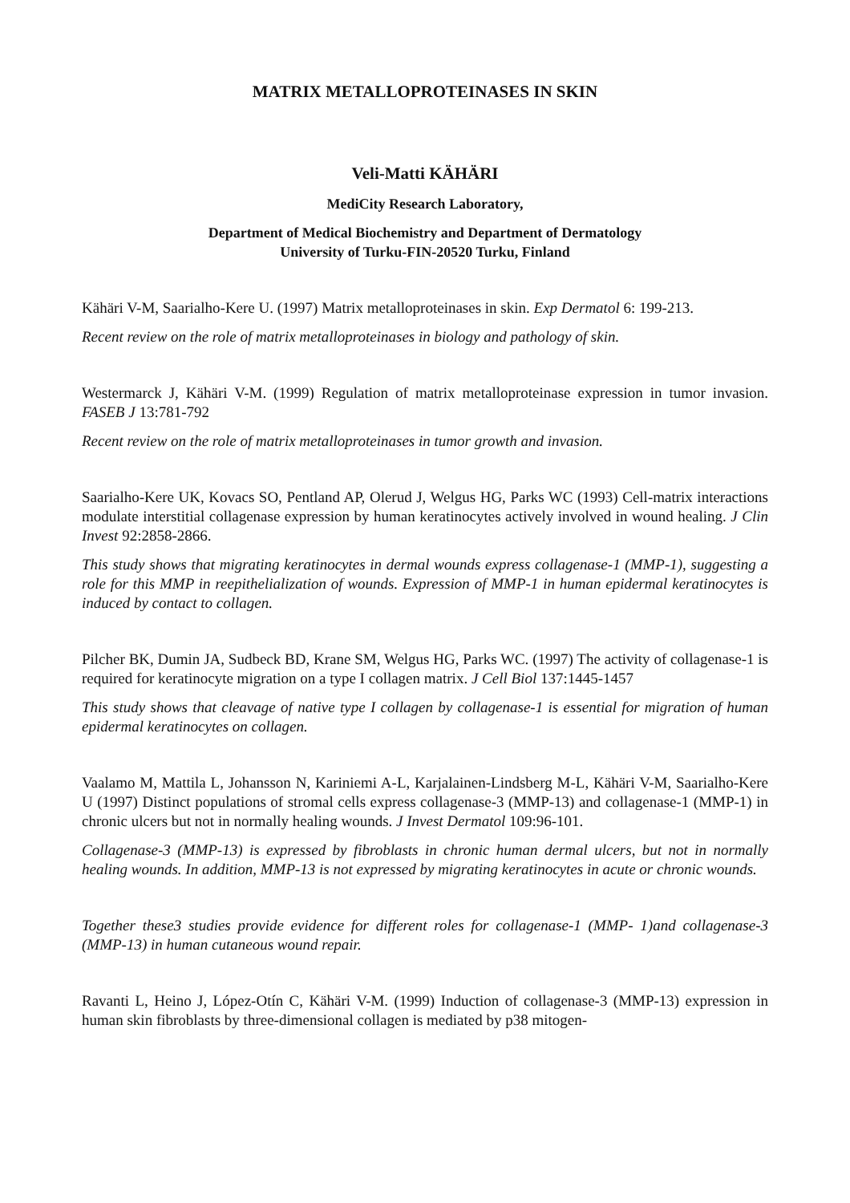MATRIX METALLOPROTEINASES IN SKIN
Veli-Matti KÄHÄRI
MediCity Research Laboratory,
Department of Medical Biochemistry and Department of Dermatology
University of Turku-FIN-20520 Turku, Finland
Kähäri V-M, Saarialho-Kere U. (1997) Matrix metalloproteinases in skin. Exp Dermatol 6: 199-213.
Recent review on the role of matrix metalloproteinases in biology and pathology of skin.
Westermarck J, Kähäri V-M. (1999) Regulation of matrix metalloproteinase expression in tumor invasion. FASEB J 13:781-792
Recent review on the role of matrix metalloproteinases in tumor growth and invasion.
Saarialho-Kere UK, Kovacs SO, Pentland AP, Olerud J, Welgus HG, Parks WC (1993) Cell-matrix interactions modulate interstitial collagenase expression by human keratinocytes actively involved in wound healing. J Clin Invest 92:2858-2866.
This study shows that migrating keratinocytes in dermal wounds express collagenase-1 (MMP-1), suggesting a role for this MMP in reepithelialization of wounds. Expression of MMP-1 in human epidermal keratinocytes is induced by contact to collagen.
Pilcher BK, Dumin JA, Sudbeck BD, Krane SM, Welgus HG, Parks WC. (1997) The activity of collagenase-1 is required for keratinocyte migration on a type I collagen matrix. J Cell Biol 137:1445-1457
This study shows that cleavage of native type I collagen by collagenase-1 is essential for migration of human epidermal keratinocytes on collagen.
Vaalamo M, Mattila L, Johansson N, Kariniemi A-L, Karjalainen-Lindsberg M-L, Kähäri V-M, Saarialho-Kere U (1997) Distinct populations of stromal cells express collagenase-3 (MMP-13) and collagenase-1 (MMP-1) in chronic ulcers but not in normally healing wounds. J Invest Dermatol 109:96-101.
Collagenase-3 (MMP-13) is expressed by fibroblasts in chronic human dermal ulcers, but not in normally healing wounds. In addition, MMP-13 is not expressed by migrating keratinocytes in acute or chronic wounds.
Together these3 studies provide evidence for different roles for collagenase-1 (MMP- 1)and collagenase-3 (MMP-13) in human cutaneous wound repair.
Ravanti L, Heino J, López-Otín C, Kähäri V-M. (1999) Induction of collagenase-3 (MMP-13) expression in human skin fibroblasts by three-dimensional collagen is mediated by p38 mitogen-